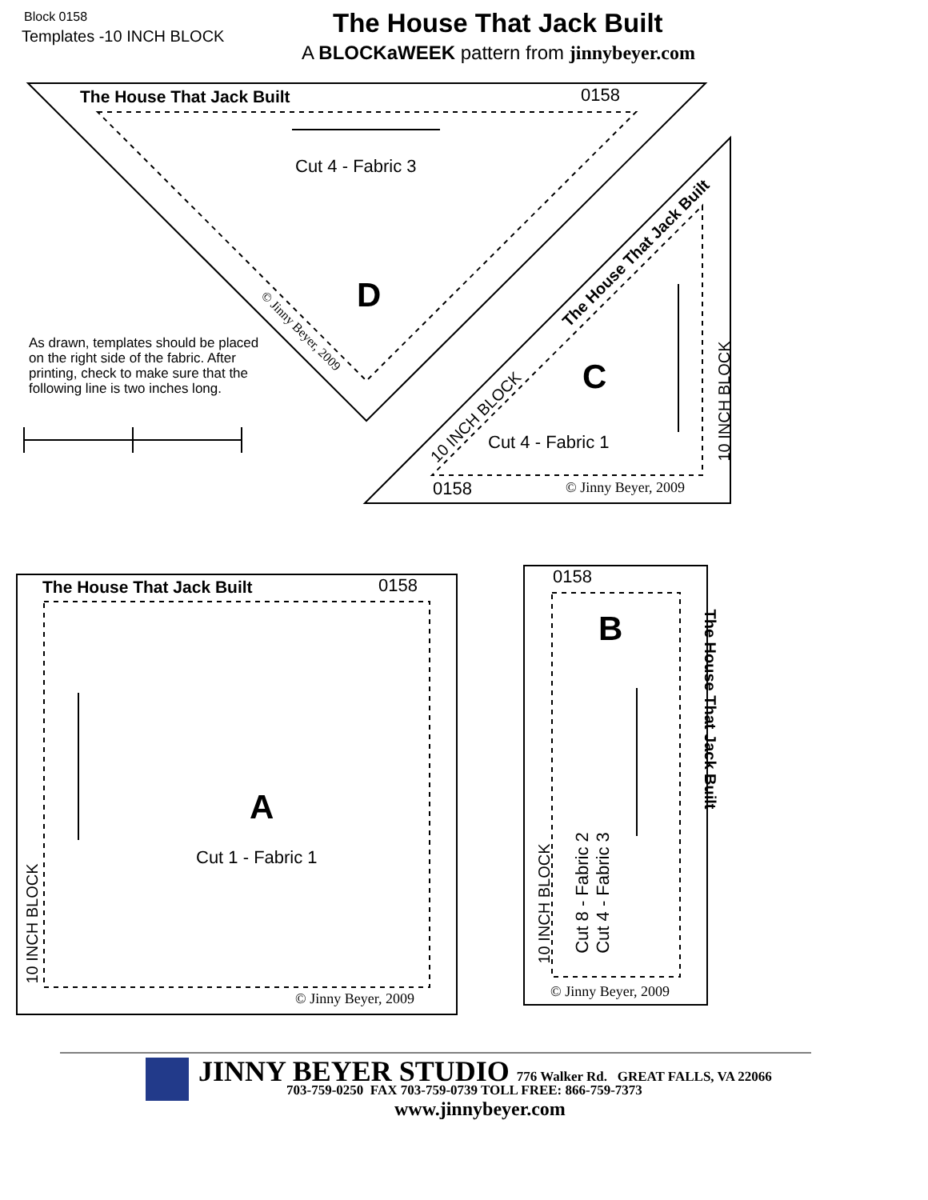Block 0158
Templates -10 INCH BLOCK The House That Jack Built
A BLOCKaWEEK pattern from jinnybeyer.com
The House That Jack Built 0158
Cut 4 - Fabric 3
D
© Jinny Beyer, 2009
The House That Jack Built
10 INCH BLOCK
C
Cut 4 - Fabric 1
10 INCH BLOCK
0158 © Jinny Beyer, 2009
As drawn, templates should be placed on the right side of the fab­ric. After printing, check to make sure that the following line is two inches long.
The House That Jack Built 0158
A
Cut 1 - Fabric 1
10 INCH BLOCK
© Jinny Beyer, 2009
0158
B
The House That Jack Built
Cut 8 - Fabric 2
Cut 4 - Fabric 3
10 INCH BLOCK
© Jinny Beyer, 2009
JINNY BEYER STUDIO 776 Walker Rd. GREAT FALLS, VA 22066
703-759-0250 FAX 703-759-0739 TOLL FREE: 866-759-7373
www.jinnybeyer.com